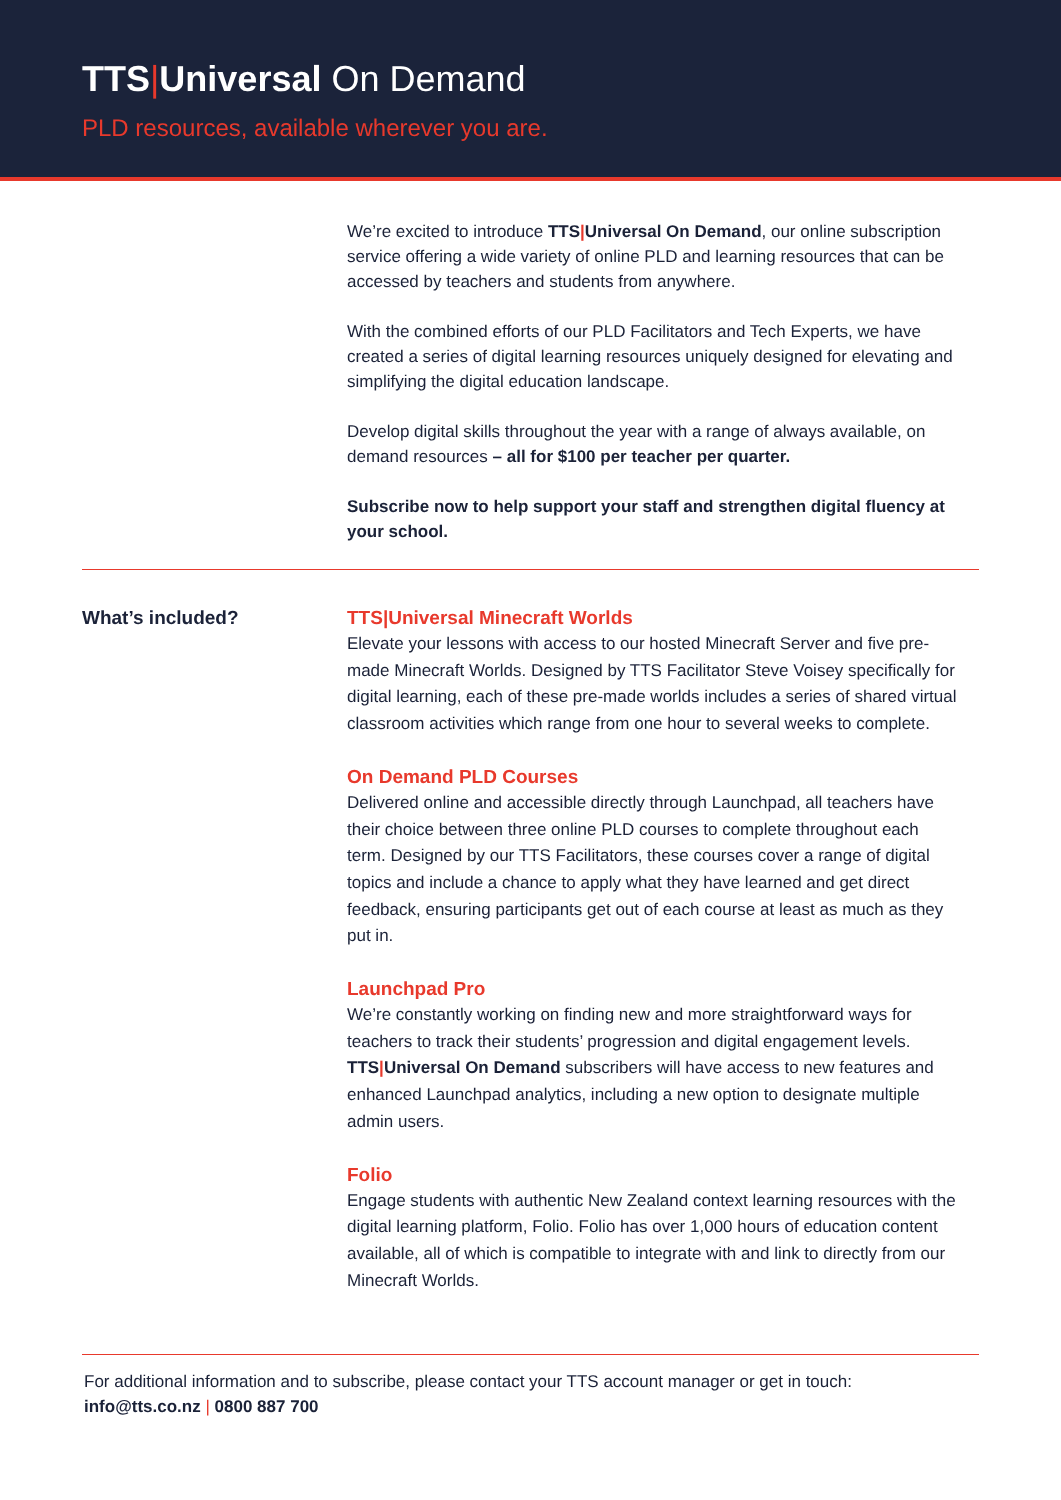TTS|Universal On Demand
PLD resources, available wherever you are.
We’re excited to introduce TTS|Universal On Demand, our online subscription service offering a wide variety of online PLD and learning resources that can be accessed by teachers and students from anywhere.
With the combined efforts of our PLD Facilitators and Tech Experts, we have created a series of digital learning resources uniquely designed for elevating and simplifying the digital education landscape.
Develop digital skills throughout the year with a range of always available, on demand resources – all for $100 per teacher per quarter.
Subscribe now to help support your staff and strengthen digital fluency at your school.
What’s included?
TTS|Universal Minecraft Worlds
Elevate your lessons with access to our hosted Minecraft Server and five pre-made Minecraft Worlds. Designed by TTS Facilitator Steve Voisey specifically for digital learning, each of these pre-made worlds includes a series of shared virtual classroom activities which range from one hour to several weeks to complete.
On Demand PLD Courses
Delivered online and accessible directly through Launchpad, all teachers have their choice between three online PLD courses to complete throughout each term. Designed by our TTS Facilitators, these courses cover a range of digital topics and include a chance to apply what they have learned and get direct feedback, ensuring participants get out of each course at least as much as they put in.
Launchpad Pro
We’re constantly working on finding new and more straightforward ways for teachers to track their students’ progression and digital engagement levels. TTS|Universal On Demand subscribers will have access to new features and enhanced Launchpad analytics, including a new option to designate multiple admin users.
Folio
Engage students with authentic New Zealand context learning resources with the digital learning platform, Folio. Folio has over 1,000 hours of education content available, all of which is compatible to integrate with and link to directly from our Minecraft Worlds.
For additional information and to subscribe, please contact your TTS account manager or get in touch:
info@tts.co.nz | 0800 887 700